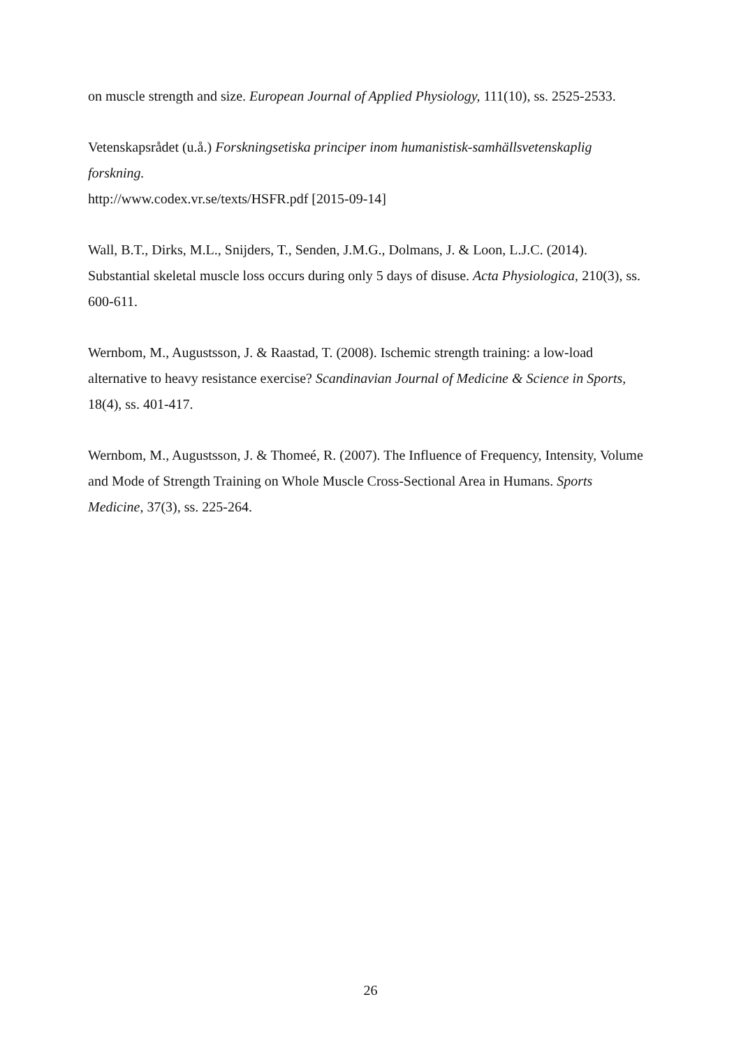on muscle strength and size. European Journal of Applied Physiology, 111(10), ss. 2525-2533.
Vetenskapsrådet (u.å.) Forskningsetiska principer inom humanistisk-samhällsvetenskaplig forskning.
http://www.codex.vr.se/texts/HSFR.pdf [2015-09-14]
Wall, B.T., Dirks, M.L., Snijders, T., Senden, J.M.G., Dolmans, J. & Loon, L.J.C. (2014). Substantial skeletal muscle loss occurs during only 5 days of disuse. Acta Physiologica, 210(3), ss. 600-611.
Wernbom, M., Augustsson, J. & Raastad, T. (2008). Ischemic strength training: a low-load alternative to heavy resistance exercise? Scandinavian Journal of Medicine & Science in Sports, 18(4), ss. 401-417.
Wernbom, M., Augustsson, J. & Thomeé, R. (2007). The Influence of Frequency, Intensity, Volume and Mode of Strength Training on Whole Muscle Cross-Sectional Area in Humans. Sports Medicine, 37(3), ss. 225-264.
26